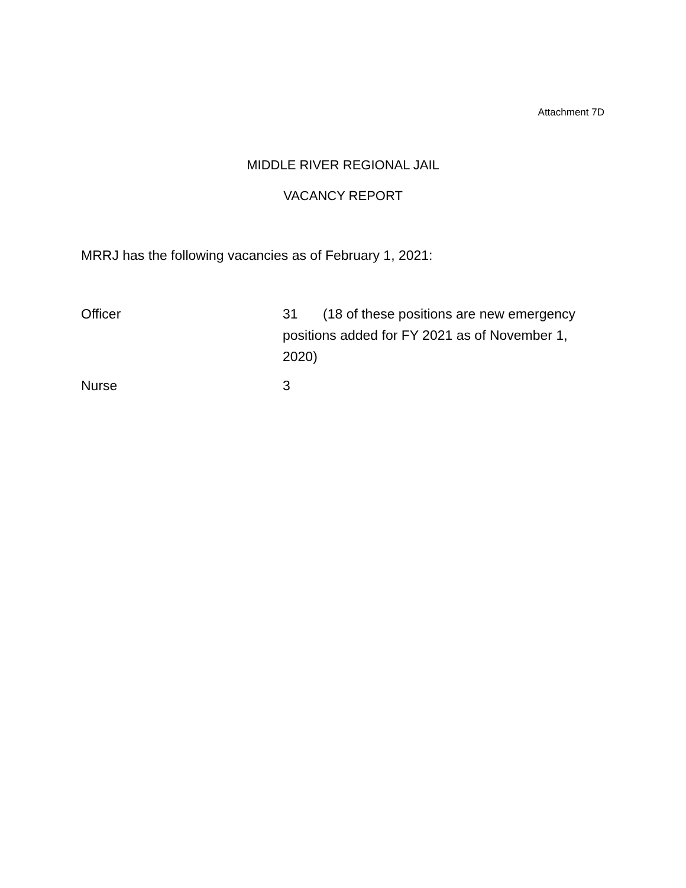Attachment 7D
MIDDLE RIVER REGIONAL JAIL
VACANCY REPORT
MRRJ has the following vacancies as of February 1, 2021:
Officer 31 (18 of these positions are new emergency
positions added for FY 2021 as of November 1,
2020)
Nurse 3